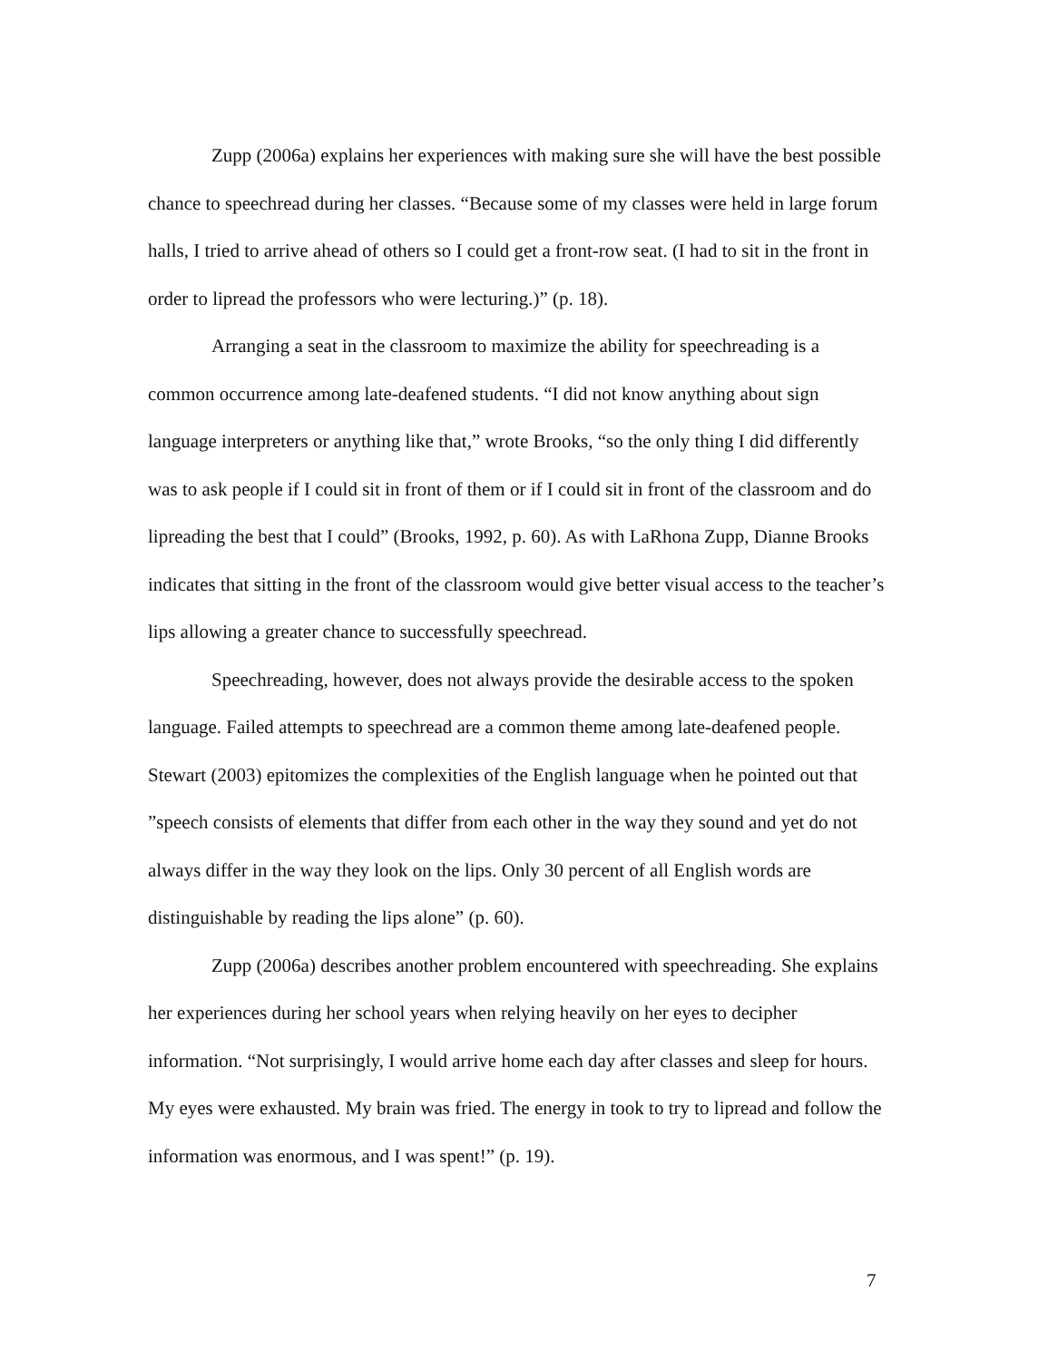Zupp (2006a) explains her experiences with making sure she will have the best possible chance to speechread during her classes. “Because some of my classes were held in large forum halls, I tried to arrive ahead of others so I could get a front-row seat. (I had to sit in the front in order to lipread the professors who were lecturing.)” (p. 18).
Arranging a seat in the classroom to maximize the ability for speechreading is a common occurrence among late-deafened students. “I did not know anything about sign language interpreters or anything like that,” wrote Brooks, “so the only thing I did differently was to ask people if I could sit in front of them or if I could sit in front of the classroom and do lipreading the best that I could” (Brooks, 1992, p. 60). As with LaRhona Zupp, Dianne Brooks indicates that sitting in the front of the classroom would give better visual access to the teacher’s lips allowing a greater chance to successfully speechread.
Speechreading, however, does not always provide the desirable access to the spoken language. Failed attempts to speechread are a common theme among late-deafened people. Stewart (2003) epitomizes the complexities of the English language when he pointed out that ”speech consists of elements that differ from each other in the way they sound and yet do not always differ in the way they look on the lips. Only 30 percent of all English words are distinguishable by reading the lips alone” (p. 60).
Zupp (2006a) describes another problem encountered with speechreading. She explains her experiences during her school years when relying heavily on her eyes to decipher information. “Not surprisingly, I would arrive home each day after classes and sleep for hours. My eyes were exhausted. My brain was fried. The energy in took to try to lipread and follow the information was enormous, and I was spent!” (p. 19).
7